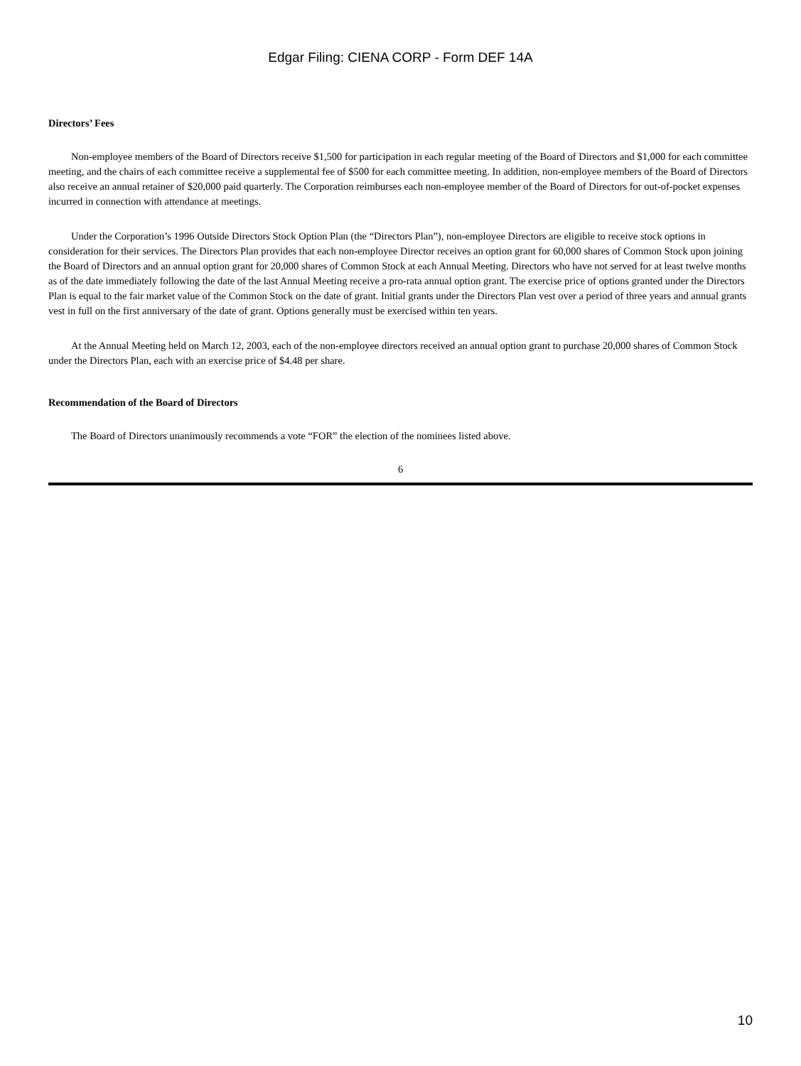Edgar Filing: CIENA CORP - Form DEF 14A
Directors’ Fees
Non-employee members of the Board of Directors receive $1,500 for participation in each regular meeting of the Board of Directors and $1,000 for each committee meeting, and the chairs of each committee receive a supplemental fee of $500 for each committee meeting. In addition, non-employee members of the Board of Directors also receive an annual retainer of $20,000 paid quarterly. The Corporation reimburses each non-employee member of the Board of Directors for out-of-pocket expenses incurred in connection with attendance at meetings.
Under the Corporation’s 1996 Outside Directors Stock Option Plan (the “Directors Plan”), non-employee Directors are eligible to receive stock options in consideration for their services. The Directors Plan provides that each non-employee Director receives an option grant for 60,000 shares of Common Stock upon joining the Board of Directors and an annual option grant for 20,000 shares of Common Stock at each Annual Meeting. Directors who have not served for at least twelve months as of the date immediately following the date of the last Annual Meeting receive a pro-rata annual option grant. The exercise price of options granted under the Directors Plan is equal to the fair market value of the Common Stock on the date of grant. Initial grants under the Directors Plan vest over a period of three years and annual grants vest in full on the first anniversary of the date of grant. Options generally must be exercised within ten years.
At the Annual Meeting held on March 12, 2003, each of the non-employee directors received an annual option grant to purchase 20,000 shares of Common Stock under the Directors Plan, each with an exercise price of $4.48 per share.
Recommendation of the Board of Directors
The Board of Directors unanimously recommends a vote “FOR” the election of the nominees listed above.
6
10